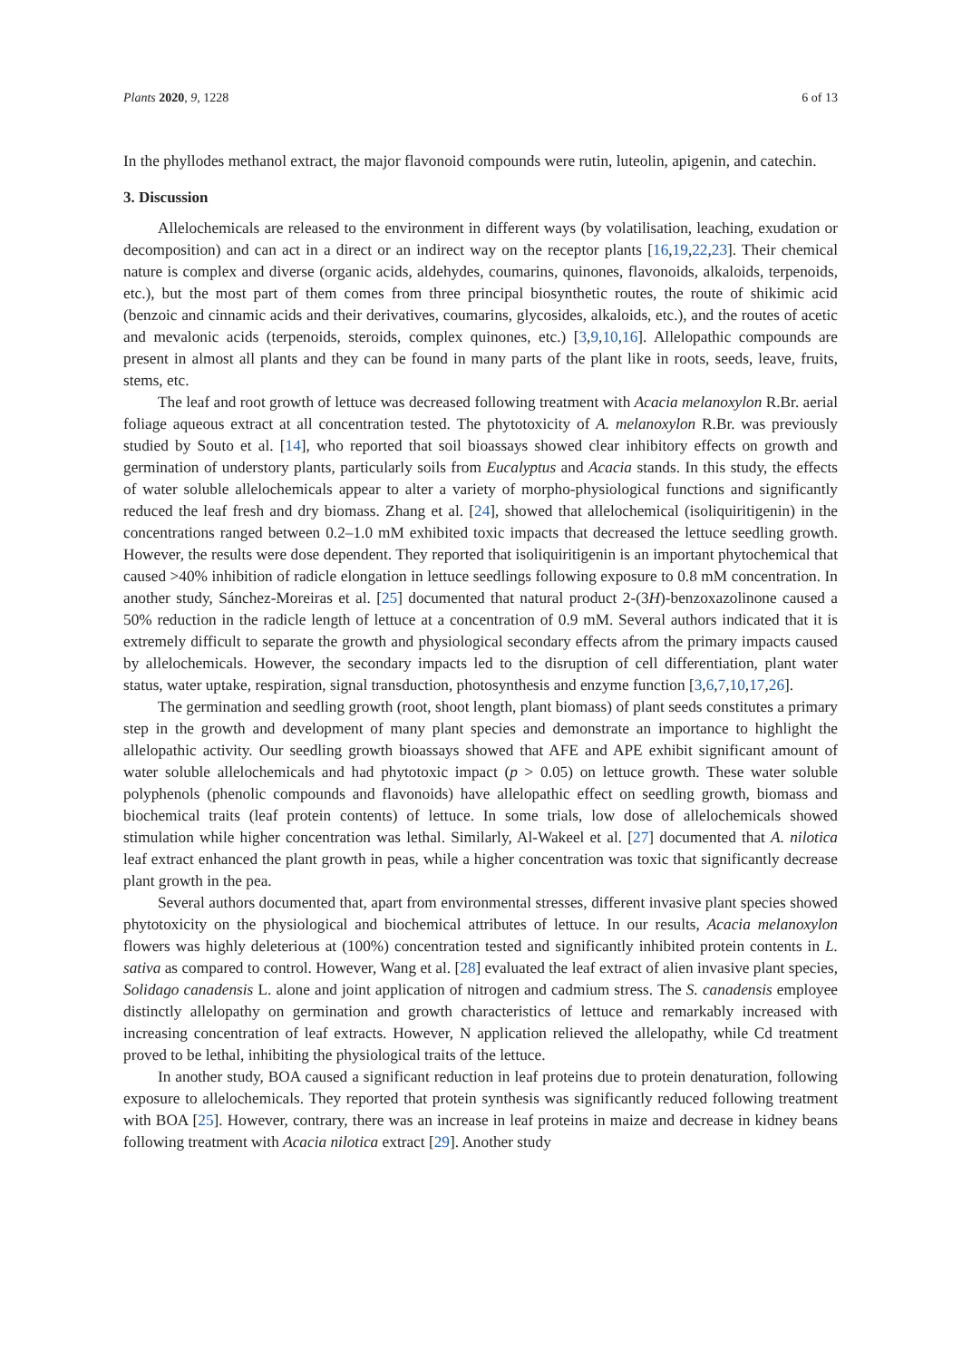Plants 2020, 9, 1228 6 of 13
In the phyllodes methanol extract, the major flavonoid compounds were rutin, luteolin, apigenin, and catechin.
3. Discussion
Allelochemicals are released to the environment in different ways (by volatilisation, leaching, exudation or decomposition) and can act in a direct or an indirect way on the receptor plants [16,19,22,23]. Their chemical nature is complex and diverse (organic acids, aldehydes, coumarins, quinones, flavonoids, alkaloids, terpenoids, etc.), but the most part of them comes from three principal biosynthetic routes, the route of shikimic acid (benzoic and cinnamic acids and their derivatives, coumarins, glycosides, alkaloids, etc.), and the routes of acetic and mevalonic acids (terpenoids, steroids, complex quinones, etc.) [3,9,10,16]. Allelopathic compounds are present in almost all plants and they can be found in many parts of the plant like in roots, seeds, leave, fruits, stems, etc.
The leaf and root growth of lettuce was decreased following treatment with Acacia melanoxylon R.Br. aerial foliage aqueous extract at all concentration tested. The phytotoxicity of A. melanoxylon R.Br. was previously studied by Souto et al. [14], who reported that soil bioassays showed clear inhibitory effects on growth and germination of understory plants, particularly soils from Eucalyptus and Acacia stands. In this study, the effects of water soluble allelochemicals appear to alter a variety of morpho-physiological functions and significantly reduced the leaf fresh and dry biomass. Zhang et al. [24], showed that allelochemical (isoliquiritigenin) in the concentrations ranged between 0.2–1.0 mM exhibited toxic impacts that decreased the lettuce seedling growth. However, the results were dose dependent. They reported that isoliquiritigenin is an important phytochemical that caused >40% inhibition of radicle elongation in lettuce seedlings following exposure to 0.8 mM concentration. In another study, Sánchez-Moreiras et al. [25] documented that natural product 2-(3H)-benzoxazolinone caused a 50% reduction in the radicle length of lettuce at a concentration of 0.9 mM. Several authors indicated that it is extremely difficult to separate the growth and physiological secondary effects afrom the primary impacts caused by allelochemicals. However, the secondary impacts led to the disruption of cell differentiation, plant water status, water uptake, respiration, signal transduction, photosynthesis and enzyme function [3,6,7,10,17,26].
The germination and seedling growth (root, shoot length, plant biomass) of plant seeds constitutes a primary step in the growth and development of many plant species and demonstrate an importance to highlight the allelopathic activity. Our seedling growth bioassays showed that AFE and APE exhibit significant amount of water soluble allelochemicals and had phytotoxic impact (p > 0.05) on lettuce growth. These water soluble polyphenols (phenolic compounds and flavonoids) have allelopathic effect on seedling growth, biomass and biochemical traits (leaf protein contents) of lettuce. In some trials, low dose of allelochemicals showed stimulation while higher concentration was lethal. Similarly, Al-Wakeel et al. [27] documented that A. nilotica leaf extract enhanced the plant growth in peas, while a higher concentration was toxic that significantly decrease plant growth in the pea.
Several authors documented that, apart from environmental stresses, different invasive plant species showed phytotoxicity on the physiological and biochemical attributes of lettuce. In our results, Acacia melanoxylon flowers was highly deleterious at (100%) concentration tested and significantly inhibited protein contents in L. sativa as compared to control. However, Wang et al. [28] evaluated the leaf extract of alien invasive plant species, Solidago canadensis L. alone and joint application of nitrogen and cadmium stress. The S. canadensis employee distinctly allelopathy on germination and growth characteristics of lettuce and remarkably increased with increasing concentration of leaf extracts. However, N application relieved the allelopathy, while Cd treatment proved to be lethal, inhibiting the physiological traits of the lettuce.
In another study, BOA caused a significant reduction in leaf proteins due to protein denaturation, following exposure to allelochemicals. They reported that protein synthesis was significantly reduced following treatment with BOA [25]. However, contrary, there was an increase in leaf proteins in maize and decrease in kidney beans following treatment with Acacia nilotica extract [29]. Another study